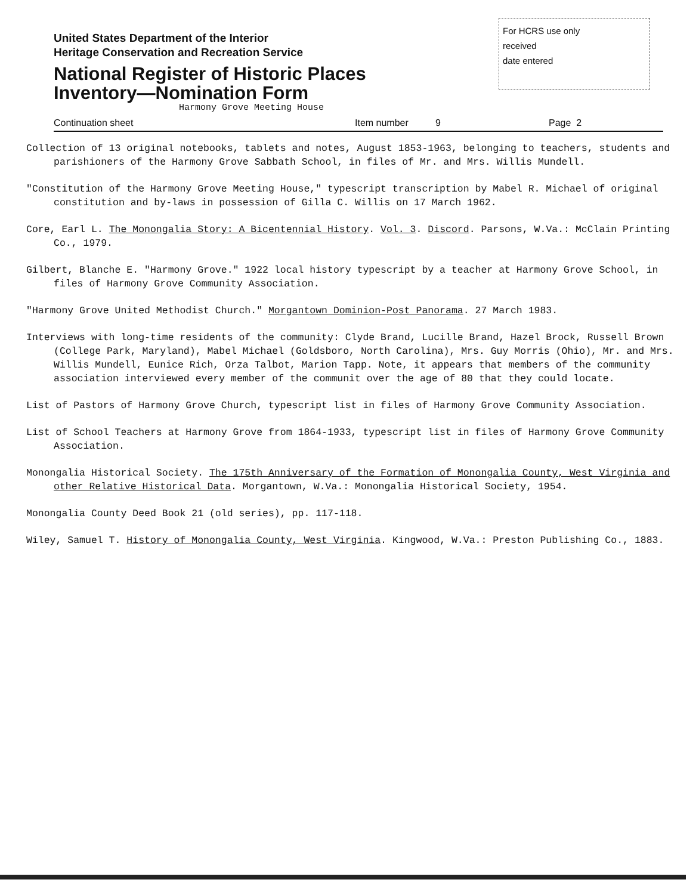United States Department of the Interior
Heritage Conservation and Recreation Service
National Register of Historic Places
Inventory—Nomination Form
Harmony Grove Meeting House
For HCRS use only
received
date entered
Continuation sheet Item number 9 Page 2
Collection of 13 original notebooks, tablets and notes, August 1853-1963, belonging to teachers, students and parishioners of the Harmony Grove Sabbath School, in files of Mr. and Mrs. Willis Mundell.
"Constitution of the Harmony Grove Meeting House," typescript transcription by Mabel R. Michael of original constitution and by-laws in possession of Gilla C. Willis on 17 March 1962.
Core, Earl L. The Monongalia Story: A Bicentennial History. Vol. 3. Discord. Parsons, W.Va.: McClain Printing Co., 1979.
Gilbert, Blanche E. "Harmony Grove." 1922 local history typescript by a teacher at Harmony Grove School, in files of Harmony Grove Community Association.
"Harmony Grove United Methodist Church." Morgantown Dominion-Post Panorama. 27 March 1983.
Interviews with long-time residents of the community: Clyde Brand, Lucille Brand, Hazel Brock, Russell Brown (College Park, Maryland), Mabel Michael (Goldsboro, North Carolina), Mrs. Guy Morris (Ohio), Mr. and Mrs. Willis Mundell, Eunice Rich, Orza Talbot, Marion Tapp. Note, it appears that members of the community association interviewed every member of the communit over the age of 80 that they could locate.
List of Pastors of Harmony Grove Church, typescript list in files of Harmony Grove Community Association.
List of School Teachers at Harmony Grove from 1864-1933, typescript list in files of Harmony Grove Community Association.
Monongalia Historical Society. The 175th Anniversary of the Formation of Monongalia County, West Virginia and other Relative Historical Data. Morgantown, W.Va.: Monongalia Historical Society, 1954.
Monongalia County Deed Book 21 (old series), pp. 117-118.
Wiley, Samuel T. History of Monongalia County, West Virginia. Kingwood, W.Va.: Preston Publishing Co., 1883.